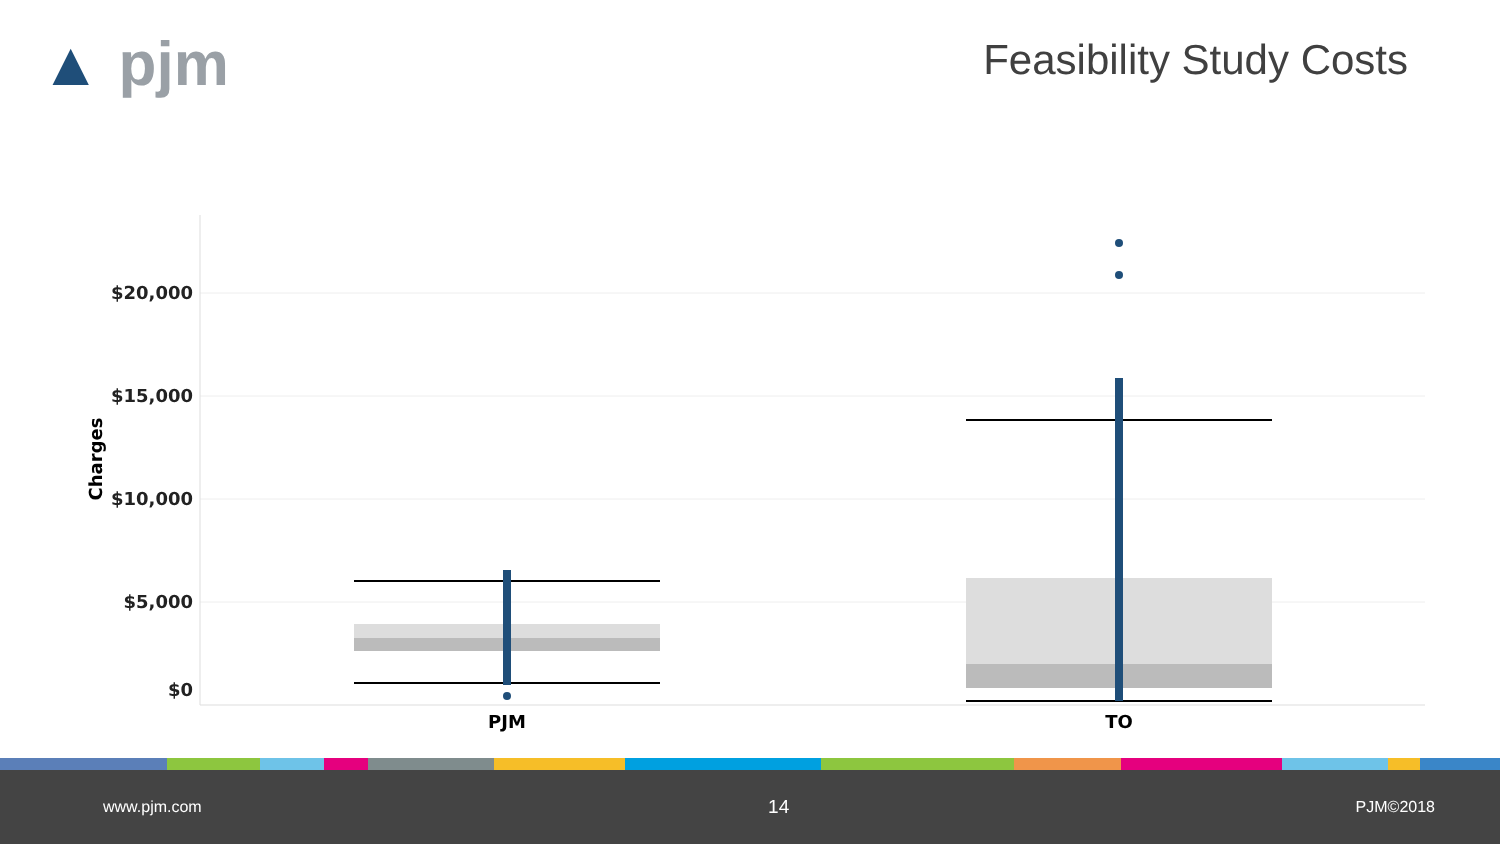▲ pjm Feasibility Study Costs
$20,000
$15,000
$10,000
$5,000
$0
Charges
PJM
TO
www.pjm.com 14 PJM©2018